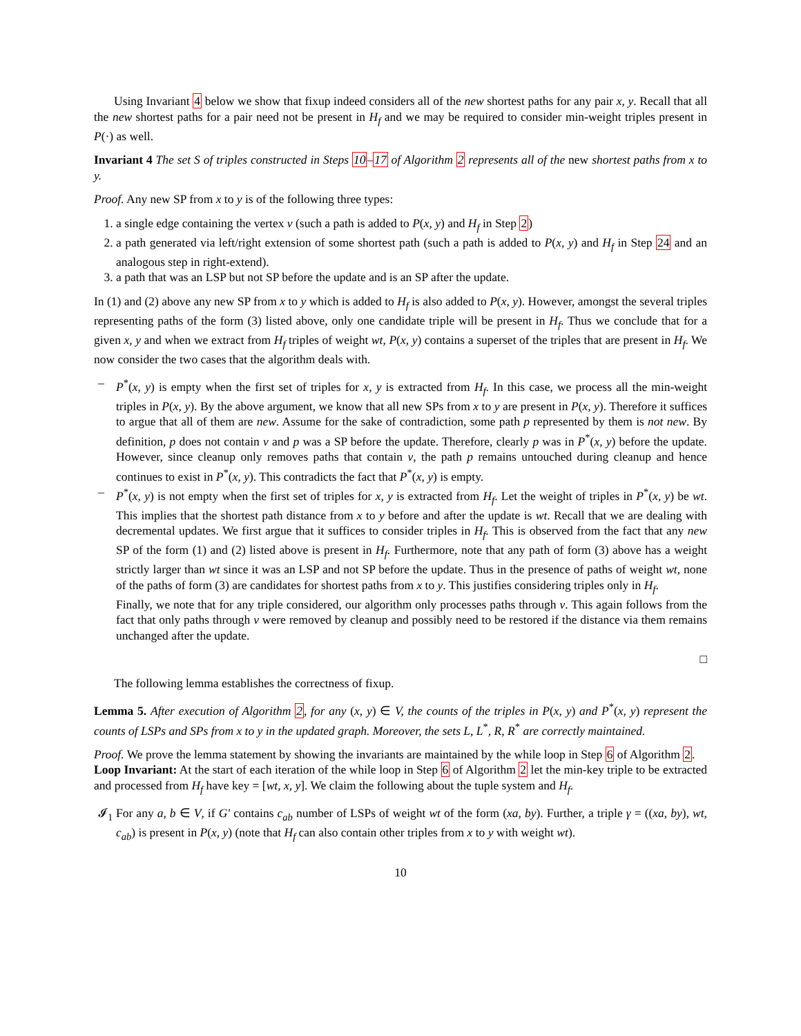Using Invariant 4 below we show that fixup indeed considers all of the new shortest paths for any pair x, y. Recall that all the new shortest paths for a pair need not be present in H<sub>f</sub> and we may be required to consider min-weight triples present in P(·) as well.
Invariant 4 The set S of triples constructed in Steps 10–17 of Algorithm 2 represents all of the new shortest paths from x to y.
Proof. Any new SP from x to y is of the following three types:
1. a single edge containing the vertex v (such a path is added to P(x, y) and H<sub>f</sub> in Step 2)
2. a path generated via left/right extension of some shortest path (such a path is added to P(x, y) and H<sub>f</sub> in Step 24 and an analogous step in right-extend).
3. a path that was an LSP but not SP before the update and is an SP after the update.
In (1) and (2) above any new SP from x to y which is added to H<sub>f</sub> is also added to P(x, y). However, amongst the several triples representing paths of the form (3) listed above, only one candidate triple will be present in H<sub>f</sub>. Thus we conclude that for a given x, y and when we extract from H<sub>f</sub> triples of weight wt, P(x, y) contains a superset of the triples that are present in H<sub>f</sub>. We now consider the two cases that the algorithm deals with.
– P<sup>*</sup>(x, y) is empty when the first set of triples for x, y is extracted from H<sub>f</sub>. In this case, we process all the min-weight triples in P(x, y). By the above argument, we know that all new SPs from x to y are present in P(x, y). Therefore it suffices to argue that all of them are new. Assume for the sake of contradiction, some path p represented by them is not new. By definition, p does not contain v and p was a SP before the update. Therefore, clearly p was in P<sup>*</sup>(x, y) before the update. However, since cleanup only removes paths that contain v, the path p remains untouched during cleanup and hence continues to exist in P<sup>*</sup>(x, y). This contradicts the fact that P<sup>*</sup>(x, y) is empty.
– P<sup>*</sup>(x, y) is not empty when the first set of triples for x, y is extracted from H<sub>f</sub>. Let the weight of triples in P<sup>*</sup>(x, y) be wt. This implies that the shortest path distance from x to y before and after the update is wt. Recall that we are dealing with decremental updates. We first argue that it suffices to consider triples in H<sub>f</sub>. This is observed from the fact that any new SP of the form (1) and (2) listed above is present in H<sub>f</sub>. Furthermore, note that any path of form (3) above has a weight strictly larger than wt since it was an LSP and not SP before the update. Thus in the presence of paths of weight wt, none of the paths of form (3) are candidates for shortest paths from x to y. This justifies considering triples only in H<sub>f</sub>.
Finally, we note that for any triple considered, our algorithm only processes paths through v. This again follows from the fact that only paths through v were removed by cleanup and possibly need to be restored if the distance via them remains unchanged after the update.
□
The following lemma establishes the correctness of fixup.
Lemma 5. After execution of Algorithm 2, for any (x, y) ∈ V, the counts of the triples in P(x, y) and P<sup>*</sup>(x, y) represent the counts of LSPs and SPs from x to y in the updated graph. Moreover, the sets L, L<sup>*</sup>, R, R<sup>*</sup> are correctly maintained.
Proof. We prove the lemma statement by showing the invariants are maintained by the while loop in Step 6 of Algorithm 2.
Loop Invariant: At the start of each iteration of the while loop in Step 6 of Algorithm 2 let the min-key triple to be extracted and processed from H<sub>f</sub> have key = [wt, x, y]. We claim the following about the tuple system and H<sub>f</sub>.
𝓘<sub>1</sub> For any a, b ∈ V, if G′ contains c<sub>ab</sub> number of LSPs of weight wt of the form (xa, by). Further, a triple γ = ((xa, by), wt, c<sub>ab</sub>) is present in P(x, y) (note that H<sub>f</sub> can also contain other triples from x to y with weight wt).
10